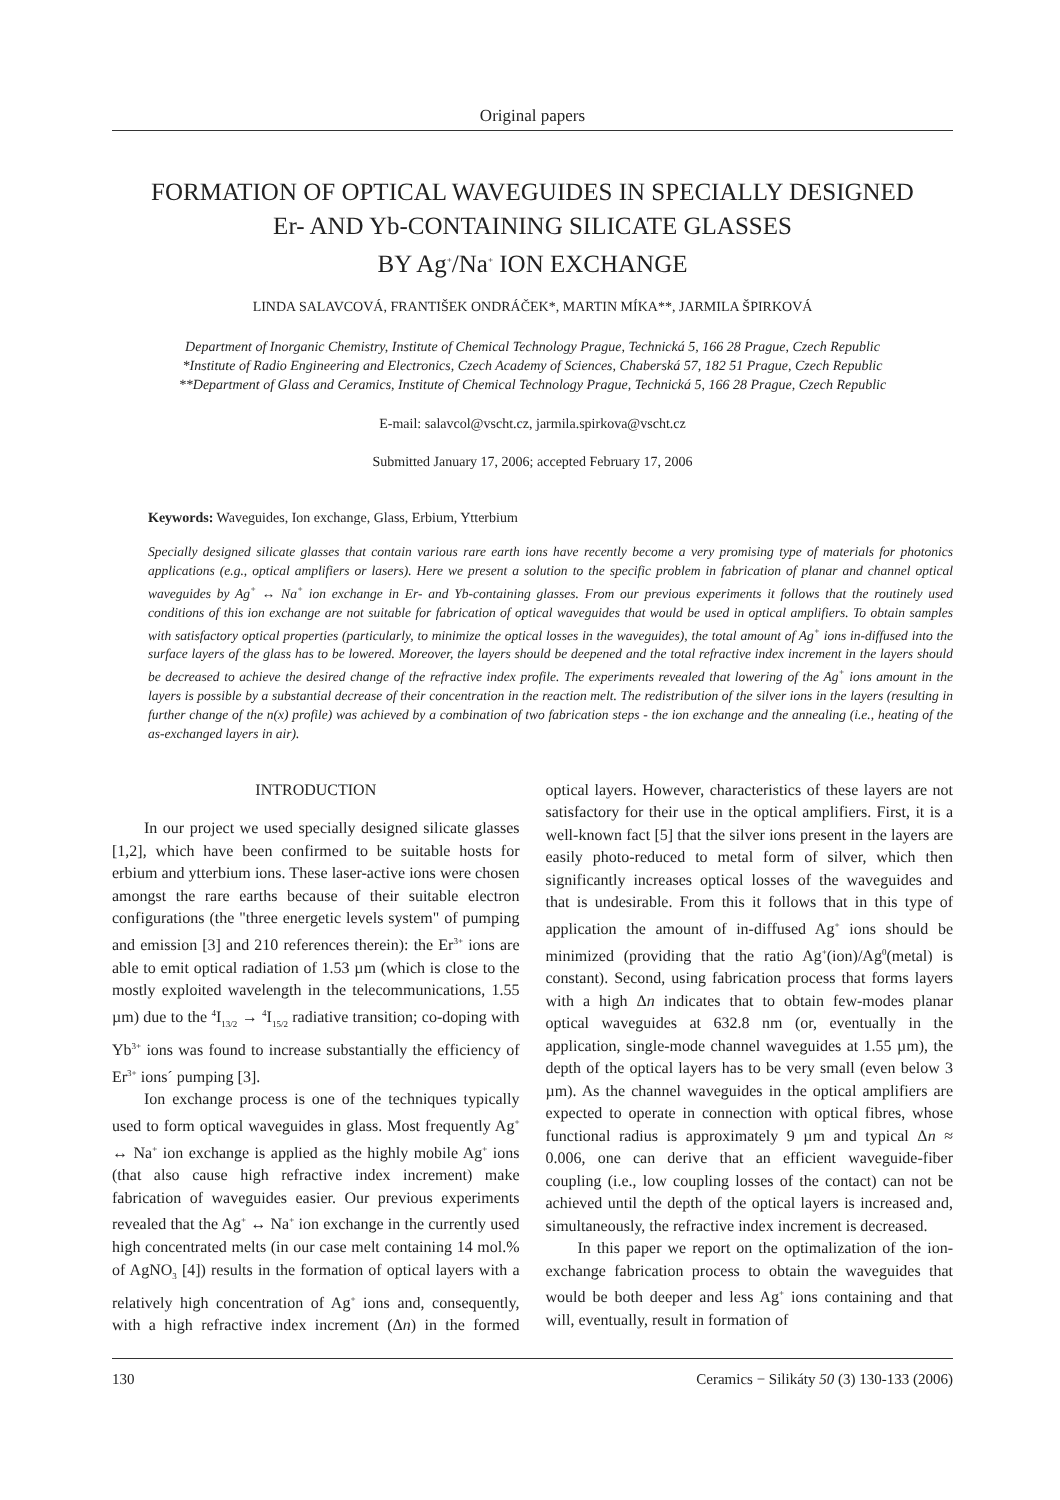Original papers
FORMATION OF OPTICAL WAVEGUIDES IN SPECIALLY DESIGNED
Er- AND Yb-CONTAINING SILICATE GLASSES
BY Ag<sup>+</sup>/Na<sup>+</sup> ION EXCHANGE
LINDA SALAVCOVÁ, FRANTIŠEK ONDRÁČEK*, MARTIN MÍKA**, JARMILA ŠPIRKOVÁ
Department of Inorganic Chemistry, Institute of Chemical Technology Prague, Technická 5, 166 28 Prague, Czech Republic
*Institute of Radio Engineering and Electronics, Czech Academy of Sciences, Chaberská 57, 182 51 Prague, Czech Republic
**Department of Glass and Ceramics, Institute of Chemical Technology Prague, Technická 5, 166 28 Prague, Czech Republic
E-mail: salavcol@vscht.cz, jarmila.spirkova@vscht.cz
Submitted January 17, 2006; accepted February 17, 2006
Keywords: Waveguides, Ion exchange, Glass, Erbium, Ytterbium
Specially designed silicate glasses that contain various rare earth ions have recently become a very promising type of materials for photonics applications (e.g., optical amplifiers or lasers). Here we present a solution to the specific problem in fabrication of planar and channel optical waveguides by Ag<sup>+</sup> ↔ Na<sup>+</sup> ion exchange in Er- and Yb-containing glasses. From our previous experiments it follows that the routinely used conditions of this ion exchange are not suitable for fabrication of optical waveguides that would be used in optical amplifiers. To obtain samples with satisfactory optical properties (particularly, to minimize the optical losses in the waveguides), the total amount of Ag<sup>+</sup> ions in-diffused into the surface layers of the glass has to be lowered. Moreover, the layers should be deepened and the total refractive index increment in the layers should be decreased to achieve the desired change of the refractive index profile. The experiments revealed that lowering of the Ag<sup>+</sup> ions amount in the layers is possible by a substantial decrease of their concentration in the reaction melt. The redistribution of the silver ions in the layers (resulting in further change of the n(x) profile) was achieved by a combination of two fabrication steps - the ion exchange and the annealing (i.e., heating of the as-exchanged layers in air).
INTRODUCTION
In our project we used specially designed silicate glasses [1,2], which have been confirmed to be suitable hosts for erbium and ytterbium ions. These laser-active ions were chosen amongst the rare earths because of their suitable electron configurations (the "three energetic levels system" of pumping and emission [3] and 210 references therein): the Er<sup>3+</sup> ions are able to emit optical radiation of 1.53 µm (which is close to the mostly exploited wavelength in the telecommunications, 1.55 µm) due to the <sup>4</sup>I<sub>13/2</sub> → <sup>4</sup>I<sub>15/2</sub> radiative transition; co-doping with Yb<sup>3+</sup> ions was found to increase substantially the efficiency of Er<sup>3+</sup> ions´ pumping [3].
Ion exchange process is one of the techniques typically used to form optical waveguides in glass. Most frequently Ag<sup>+</sup> ↔ Na<sup>+</sup> ion exchange is applied as the highly mobile Ag<sup>+</sup> ions (that also cause high refractive index increment) make fabrication of waveguides easier. Our previous experiments revealed that the Ag<sup>+</sup> ↔ Na<sup>+</sup> ion exchange in the currently used high concentrated melts (in our case melt containing 14 mol.% of AgNO<sub>3</sub> [4]) results in the formation of optical layers with a relatively high concentration of Ag<sup>+</sup> ions and, consequently, with a high refractive index increment (Δn) in the formed optical layers. However, characteristics of these layers are not satisfactory for their use in the optical amplifiers. First, it is a well-known fact [5] that the silver ions present in the layers are easily photo-reduced to metal form of silver, which then significantly increases optical losses of the waveguides and that is undesirable. From this it follows that in this type of application the amount of in-diffused Ag<sup>+</sup> ions should be minimized (providing that the ratio Ag<sup>+</sup>(ion)/Ag<sup>0</sup>(metal) is constant). Second, using fabrication process that forms layers with a high Δn indicates that to obtain few-modes planar optical waveguides at 632.8 nm (or, eventually in the application, single-mode channel waveguides at 1.55 µm), the depth of the optical layers has to be very small (even below 3 µm). As the channel waveguides in the optical amplifiers are expected to operate in connection with optical fibres, whose functional radius is approximately 9 µm and typical Δn ≈ 0.006, one can derive that an efficient waveguide-fiber coupling (i.e., low coupling losses of the contact) can not be achieved until the depth of the optical layers is increased and, simultaneously, the refractive index increment is decreased.
In this paper we report on the optimalization of the ion-exchange fabrication process to obtain the waveguides that would be both deeper and less Ag<sup>+</sup> ions containing and that will, eventually, result in formation of
130 Ceramics − Silikáty 50 (3) 130-133 (2006)